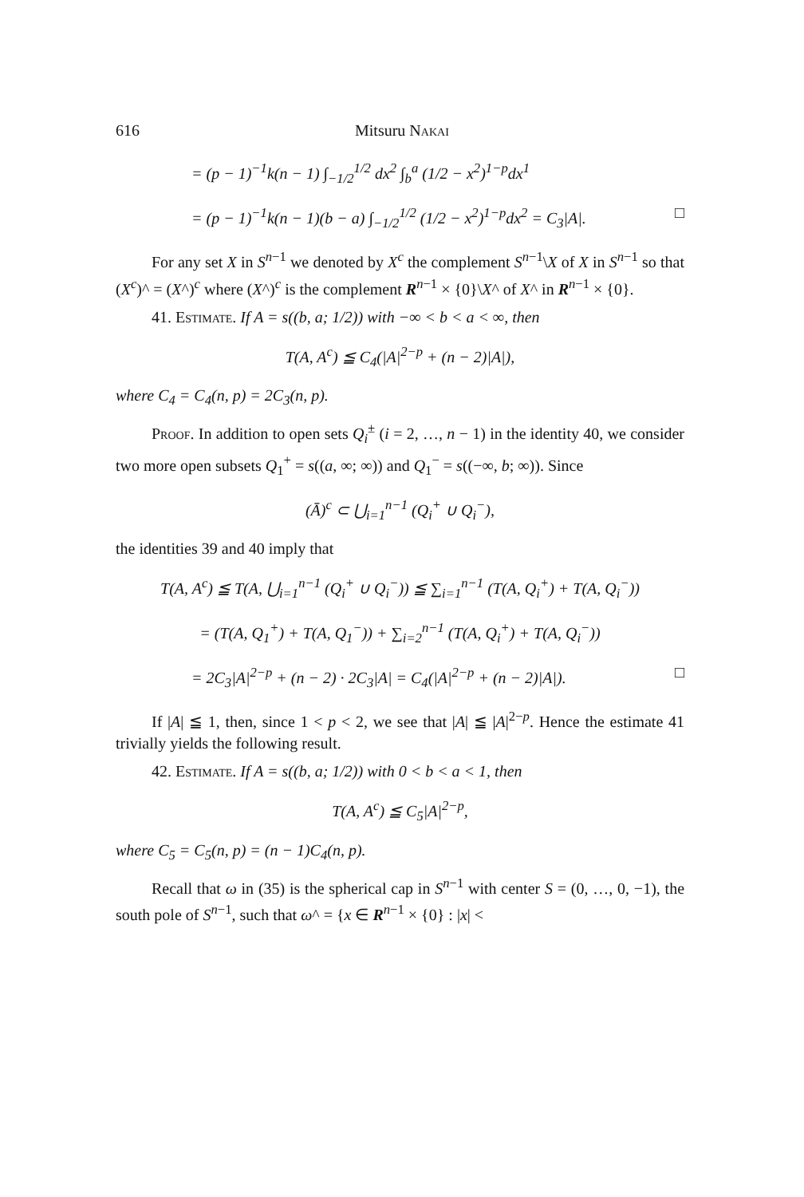616 Mitsuru Nakai
= (p − 1)<sup>−1</sup>k(n − 1) ∫<sub>−1/2</sub><sup>1/2</sup> dx<sup>2</sup> ∫<sub>b</sub><sup>a</sup> (1/2 − x<sup>2</sup>)<sup>1−p</sup>dx<sup>1</sup>
= (p − 1)<sup>−1</sup>k(n − 1)(b − a) ∫<sub>−1/2</sub><sup>1/2</sup> (1/2 − x<sup>2</sup>)<sup>1−p</sup>dx<sup>2</sup> = C<sub>3</sub>|A|. □
For any set X in S<sup>n−1</sup> we denoted by X<sup>c</sup> the complement S<sup>n−1</sup>\X of X in S<sup>n−1</sup> so that (X<sup>c</sup>)^ = (X^)<sup>c</sup> where (X^)<sup>c</sup> is the complement R<sup>n−1</sup> × {0}\X^ of X^ in R<sup>n−1</sup> × {0}.
41. Estimate. If A = s((b, a; 1/2)) with −∞ < b < a < ∞, then
T(A, A<sup>c</sup>) ≦ C<sub>4</sub>(|A|<sup>2−p</sup> + (n − 2)|A|),
where C<sub>4</sub> = C<sub>4</sub>(n, p) = 2C<sub>3</sub>(n, p).
Proof. In addition to open sets Q<sub>i</sub><sup>±</sup> (i = 2, …, n − 1) in the identity 40, we consider two more open subsets Q<sub>1</sub><sup>+</sup> = s((a, ∞; ∞)) and Q<sub>1</sub><sup>−</sup> = s((−∞, b; ∞)). Since
(Ā)<sup>c</sup> ⊂ ⋃<sub>i=1</sub><sup>n−1</sup> (Q<sub>i</sub><sup>+</sup> ∪ Q<sub>i</sub><sup>−</sup>),
the identities 39 and 40 imply that
T(A, A<sup>c</sup>) ≦ T(A, ⋃<sub>i=1</sub><sup>n−1</sup> (Q<sub>i</sub><sup>+</sup> ∪ Q<sub>i</sub><sup>−</sup>)) ≦ ∑<sub>i=1</sub><sup>n−1</sup> (T(A, Q<sub>i</sub><sup>+</sup>) + T(A, Q<sub>i</sub><sup>−</sup>))
= (T(A, Q<sub>1</sub><sup>+</sup>) + T(A, Q<sub>1</sub><sup>−</sup>)) + ∑<sub>i=2</sub><sup>n−1</sup> (T(A, Q<sub>i</sub><sup>+</sup>) + T(A, Q<sub>i</sub><sup>−</sup>))
= 2C<sub>3</sub>|A|<sup>2−p</sup> + (n − 2) · 2C<sub>3</sub>|A| = C<sub>4</sub>(|A|<sup>2−p</sup> + (n − 2)|A|). □
If |A| ≦ 1, then, since 1 < p < 2, we see that |A| ≦ |A|<sup>2−p</sup>. Hence the estimate 41 trivially yields the following result.
42. Estimate. If A = s((b, a; 1/2)) with 0 < b < a < 1, then
T(A, A<sup>c</sup>) ≦ C<sub>5</sub>|A|<sup>2−p</sup>,
where C<sub>5</sub> = C<sub>5</sub>(n, p) = (n − 1)C<sub>4</sub>(n, p).
Recall that ω in (35) is the spherical cap in S<sup>n−1</sup> with center S = (0, …, 0, −1), the south pole of S<sup>n−1</sup>, such that ω^ = {x ∈ R<sup>n−1</sup> × {0} : |x| <